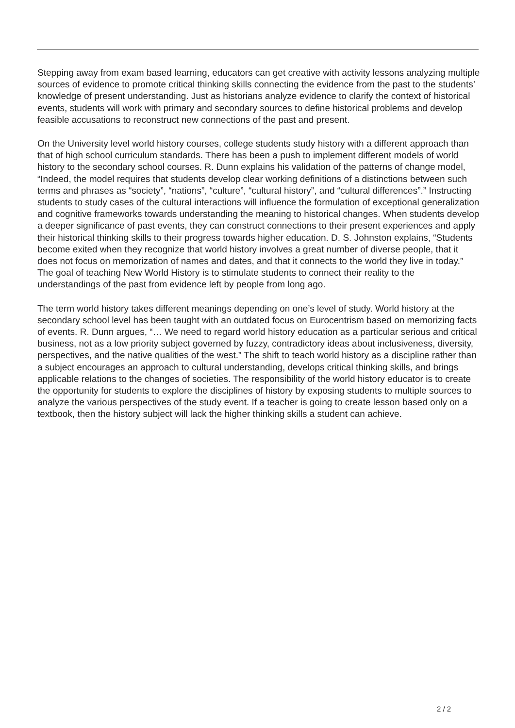Stepping away from exam based learning, educators can get creative with activity lessons analyzing multiple sources of evidence to promote critical thinking skills connecting the evidence from the past to the students’ knowledge of present understanding. Just as historians analyze evidence to clarify the context of historical events, students will work with primary and secondary sources to define historical problems and develop feasible accusations to reconstruct new connections of the past and present.
On the University level world history courses, college students study history with a different approach than that of high school curriculum standards. There has been a push to implement different models of world history to the secondary school courses. R. Dunn explains his validation of the patterns of change model, “Indeed, the model requires that students develop clear working definitions of a distinctions between such terms and phrases as “society”, “nations”, “culture”, “cultural history”, and “cultural differences”.” Instructing students to study cases of the cultural interactions will influence the formulation of exceptional generalization and cognitive frameworks towards understanding the meaning to historical changes. When students develop a deeper significance of past events, they can construct connections to their present experiences and apply their historical thinking skills to their progress towards higher education. D. S. Johnston explains, “Students become exited when they recognize that world history involves a great number of diverse people, that it does not focus on memorization of names and dates, and that it connects to the world they live in today.” The goal of teaching New World History is to stimulate students to connect their reality to the understandings of the past from evidence left by people from long ago.
The term world history takes different meanings depending on one’s level of study. World history at the secondary school level has been taught with an outdated focus on Eurocentrism based on memorizing facts of events. R. Dunn argues, “… We need to regard world history education as a particular serious and critical business, not as a low priority subject governed by fuzzy, contradictory ideas about inclusiveness, diversity, perspectives, and the native qualities of the west.” The shift to teach world history as a discipline rather than a subject encourages an approach to cultural understanding, develops critical thinking skills, and brings applicable relations to the changes of societies. The responsibility of the world history educator is to create the opportunity for students to explore the disciplines of history by exposing students to multiple sources to analyze the various perspectives of the study event. If a teacher is going to create lesson based only on a textbook, then the history subject will lack the higher thinking skills a student can achieve.
2 / 2